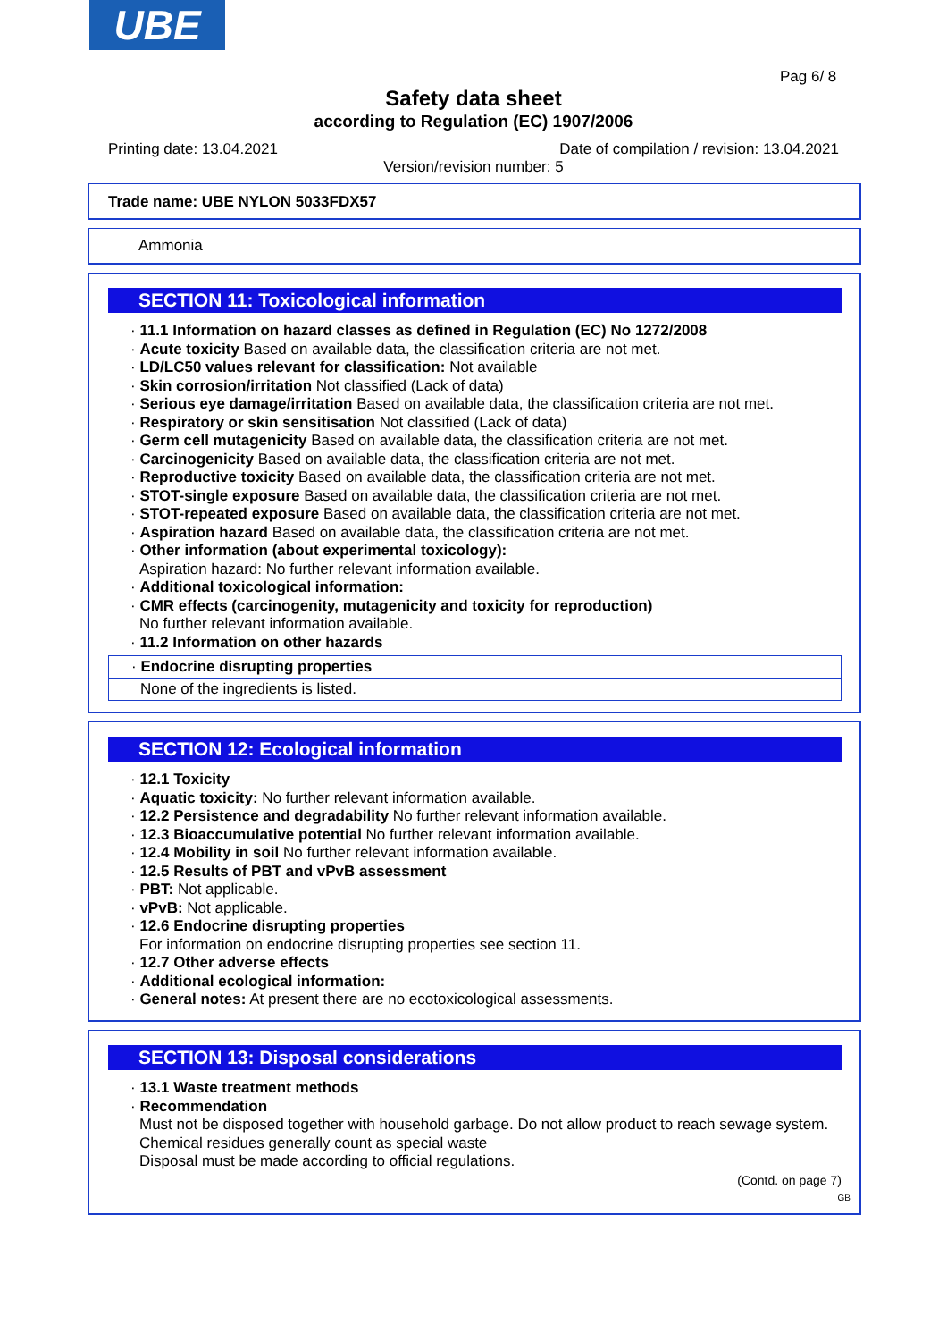UBE
Pag 6/ 8
Safety data sheet
according to Regulation (EC) 1907/2006
Printing date: 13.04.2021
Date of compilation / revision: 13.04.2021
Version/revision number: 5
Trade name: UBE NYLON 5033FDX57
Ammonia
SECTION 11: Toxicological information
· 11.1 Information on hazard classes as defined in Regulation (EC) No 1272/2008
· Acute toxicity Based on available data, the classification criteria are not met.
· LD/LC50 values relevant for classification: Not available
· Skin corrosion/irritation Not classified (Lack of data)
· Serious eye damage/irritation Based on available data, the classification criteria are not met.
· Respiratory or skin sensitisation Not classified (Lack of data)
· Germ cell mutagenicity Based on available data, the classification criteria are not met.
· Carcinogenicity Based on available data, the classification criteria are not met.
· Reproductive toxicity Based on available data, the classification criteria are not met.
· STOT-single exposure Based on available data, the classification criteria are not met.
· STOT-repeated exposure Based on available data, the classification criteria are not met.
· Aspiration hazard Based on available data, the classification criteria are not met.
· Other information (about experimental toxicology):
Aspiration hazard: No further relevant information available.
· Additional toxicological information:
· CMR effects (carcinogenity, mutagenicity and toxicity for reproduction)
No further relevant information available.
· 11.2 Information on other hazards
· Endocrine disrupting properties
None of the ingredients is listed.
SECTION 12: Ecological information
· 12.1 Toxicity
· Aquatic toxicity: No further relevant information available.
· 12.2 Persistence and degradability No further relevant information available.
· 12.3 Bioaccumulative potential No further relevant information available.
· 12.4 Mobility in soil No further relevant information available.
· 12.5 Results of PBT and vPvB assessment
· PBT: Not applicable.
· vPvB: Not applicable.
· 12.6 Endocrine disrupting properties
For information on endocrine disrupting properties see section 11.
· 12.7 Other adverse effects
· Additional ecological information:
· General notes: At present there are no ecotoxicological assessments.
SECTION 13: Disposal considerations
· 13.1 Waste treatment methods
· Recommendation
Must not be disposed together with household garbage. Do not allow product to reach sewage system.
Chemical residues generally count as special waste
Disposal must be made according to official regulations.
(Contd. on page 7)
GB